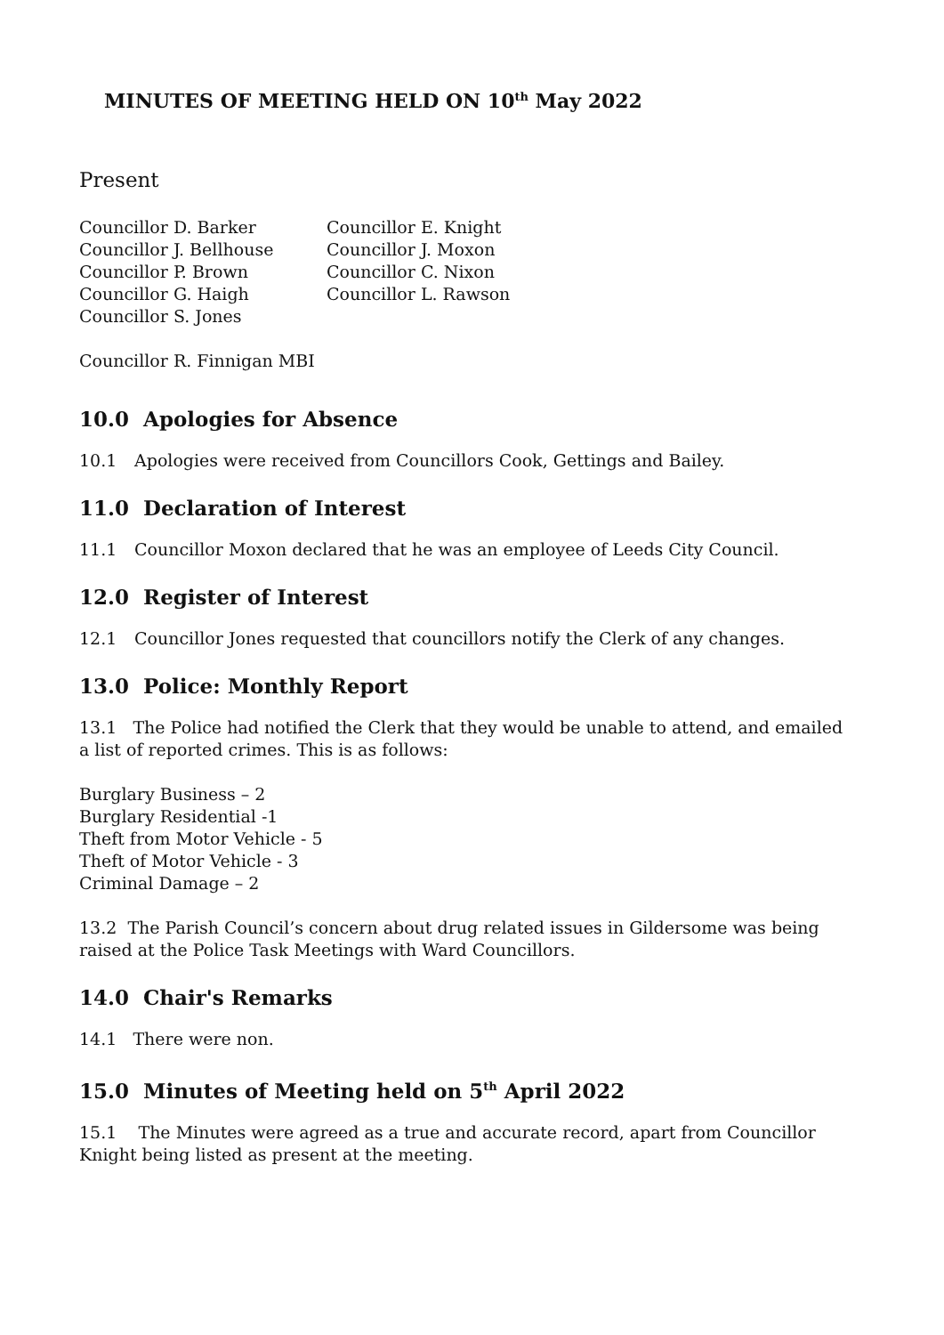MINUTES OF MEETING HELD ON 10<sup>th</sup> May 2022
Present
Councillor D. Barker
Councillor J. Bellhouse
Councillor P. Brown
Councillor G. Haigh
Councillor S. Jones
Councillor E. Knight
Councillor J. Moxon
Councillor C. Nixon
Councillor L. Rawson
Councillor R. Finnigan MBI
10.0 Apologies for Absence
10.1 Apologies were received from Councillors Cook, Gettings and Bailey.
11.0 Declaration of Interest
11.1 Councillor Moxon declared that he was an employee of Leeds City Council.
12.0 Register of Interest
12.1 Councillor Jones requested that councillors notify the Clerk of any changes.
13.0 Police: Monthly Report
13.1 The Police had notified the Clerk that they would be unable to attend, and emailed a list of reported crimes. This is as follows:
Burglary Business – 2
Burglary Residential -1
Theft from Motor Vehicle - 5
Theft of Motor Vehicle - 3
Criminal Damage – 2
13.2 The Parish Council’s concern about drug related issues in Gildersome was being raised at the Police Task Meetings with Ward Councillors.
14.0 Chair's Remarks
14.1 There were non.
15.0 Minutes of Meeting held on 5<sup>th</sup> April 2022
15.1 The Minutes were agreed as a true and accurate record, apart from Councillor Knight being listed as present at the meeting.